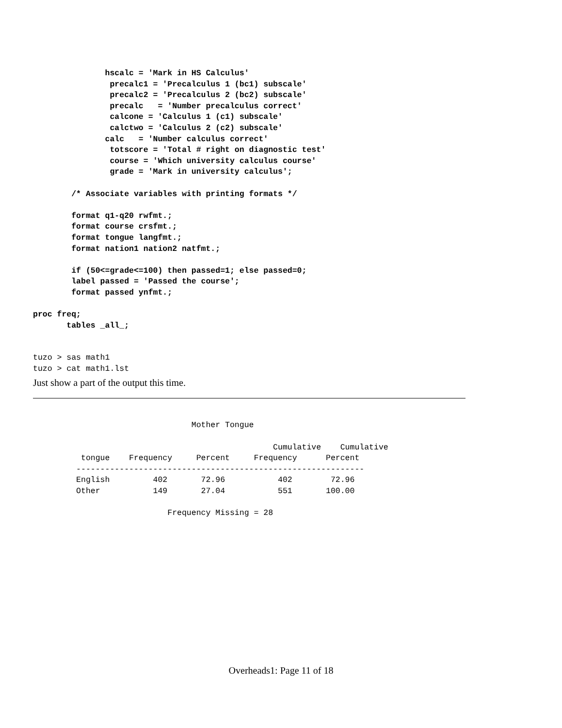hscalc = 'Mark in HS Calculus'
                precalc1 = 'Precalculus 1 (bc1) subscale'
                precalc2 = 'Precalculus 2 (bc2) subscale'
                precalc   = 'Number precalculus correct'
                calcone = 'Calculus 1 (c1) subscale'
                calctwo = 'Calculus 2 (c2) subscale'
               calc   = 'Number calculus correct'
                totscore = 'Total # right on diagnostic test'
                course = 'Which university calculus course'
                grade = 'Mark in university calculus';

        /* Associate variables with printing formats */

        format q1-q20 rwfmt.;
        format course crsfmt.;
        format tongue langfmt.;
        format nation1 nation2 natfmt.;

        if (50<=grade<=100) then passed=1; else passed=0;
        label passed = 'Passed the course';
        format passed ynfmt.;

proc freq;
       tables _all_;
tuzo > sas math1
tuzo > cat math1.lst
Just show a part of the output this time.
                                 Mother Tongue

                                                  Cumulative    Cumulative
          tongue    Frequency     Percent     Frequency      Percent
         ------------------------------------------------------------
         English         402       72.96           402        72.96
         Other           149       27.04           551       100.00

                            Frequency Missing = 28
Overheads1: Page 11 of 18